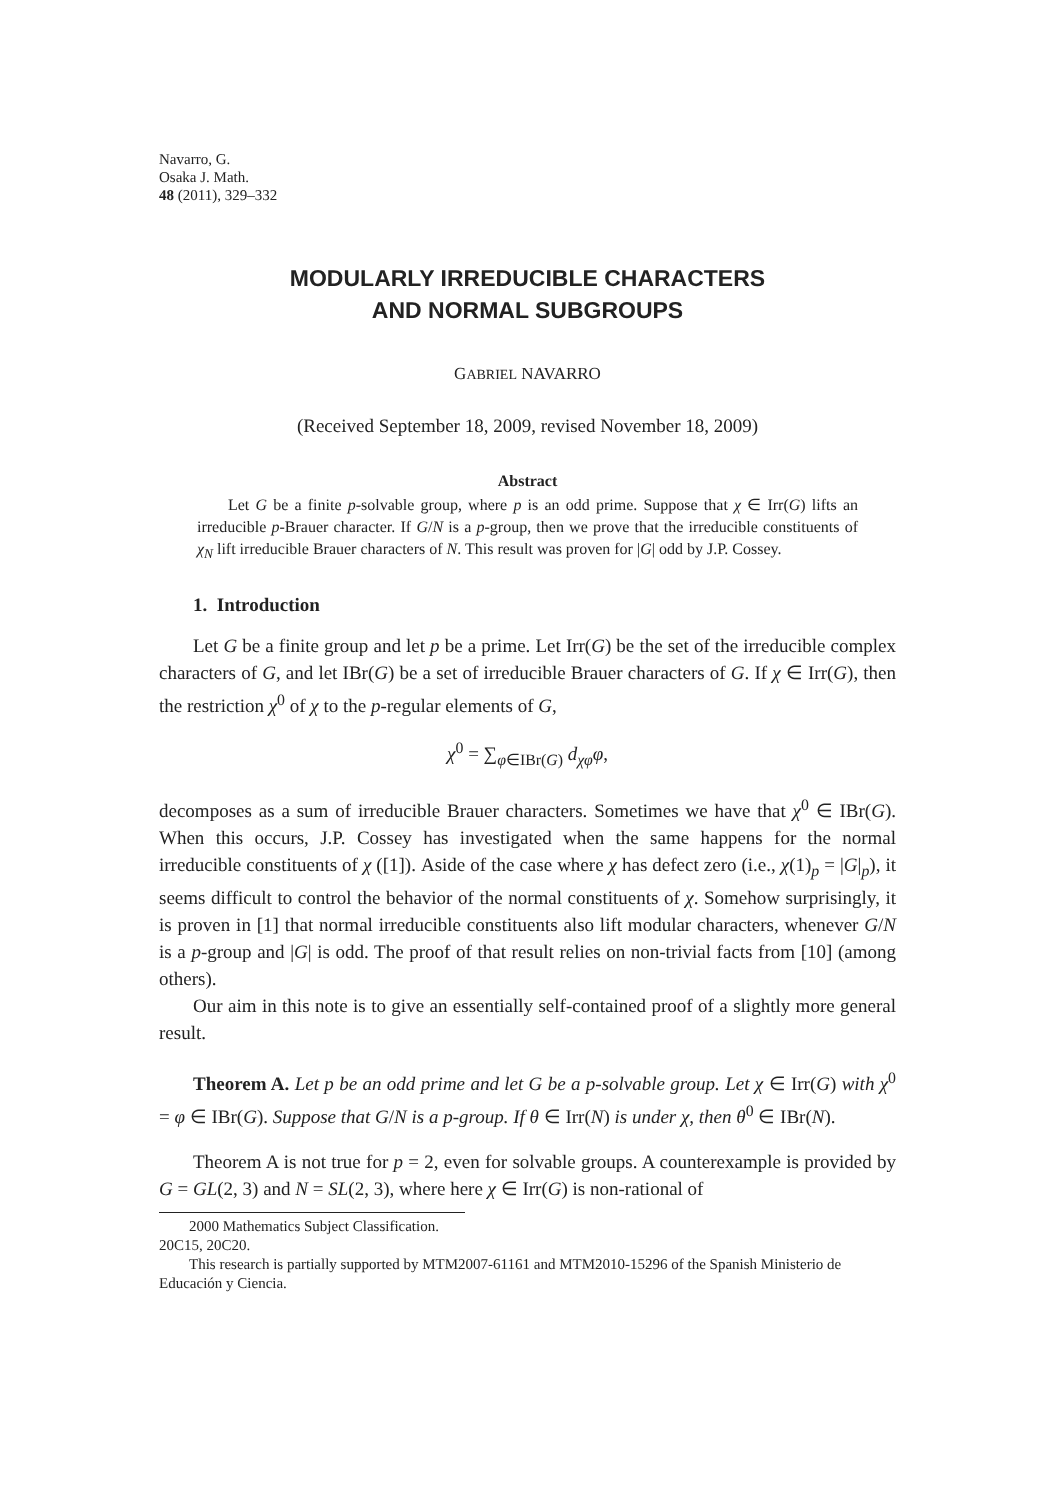Navarro, G.
Osaka J. Math.
48 (2011), 329–332
MODULARLY IRREDUCIBLE CHARACTERS
AND NORMAL SUBGROUPS
GABRIEL NAVARRO
(Received September 18, 2009, revised November 18, 2009)
Abstract
Let G be a finite p-solvable group, where p is an odd prime. Suppose that χ ∈ Irr(G) lifts an irreducible p-Brauer character. If G/N is a p-group, then we prove that the irreducible constituents of χ<sub>N</sub> lift irreducible Brauer characters of N. This result was proven for |G| odd by J.P. Cossey.
1. Introduction
Let G be a finite group and let p be a prime. Let Irr(G) be the set of the irreducible complex characters of G, and let IBr(G) be a set of irreducible Brauer characters of G. If χ ∈ Irr(G), then the restriction χ<sup>0</sup> of χ to the p-regular elements of G,
χ<sup>0</sup> = ∑<sub>φ∈IBr(G)</sub> d<sub>χφ</sub>φ,
decomposes as a sum of irreducible Brauer characters. Sometimes we have that χ<sup>0</sup> ∈ IBr(G). When this occurs, J.P. Cossey has investigated when the same happens for the normal irreducible constituents of χ ([1]). Aside of the case where χ has defect zero (i.e., χ(1)<sub>p</sub> = |G|<sub>p</sub>), it seems difficult to control the behavior of the normal constituents of χ. Somehow surprisingly, it is proven in [1] that normal irreducible constituents also lift modular characters, whenever G/N is a p-group and |G| is odd. The proof of that result relies on non-trivial facts from [10] (among others).
Our aim in this note is to give an essentially self-contained proof of a slightly more general result.
Theorem A. Let p be an odd prime and let G be a p-solvable group. Let χ ∈ Irr(G) with χ<sup>0</sup> = φ ∈ IBr(G). Suppose that G/N is a p-group. If θ ∈ Irr(N) is under χ, then θ<sup>0</sup> ∈ IBr(N).
Theorem A is not true for p = 2, even for solvable groups. A counterexample is provided by G = GL(2, 3) and N = SL(2, 3), where here χ ∈ Irr(G) is non-rational of
2000 Mathematics Subject Classification. 20C15, 20C20.
This research is partially supported by MTM2007-61161 and MTM2010-15296 of the Spanish Ministerio de Educación y Ciencia.